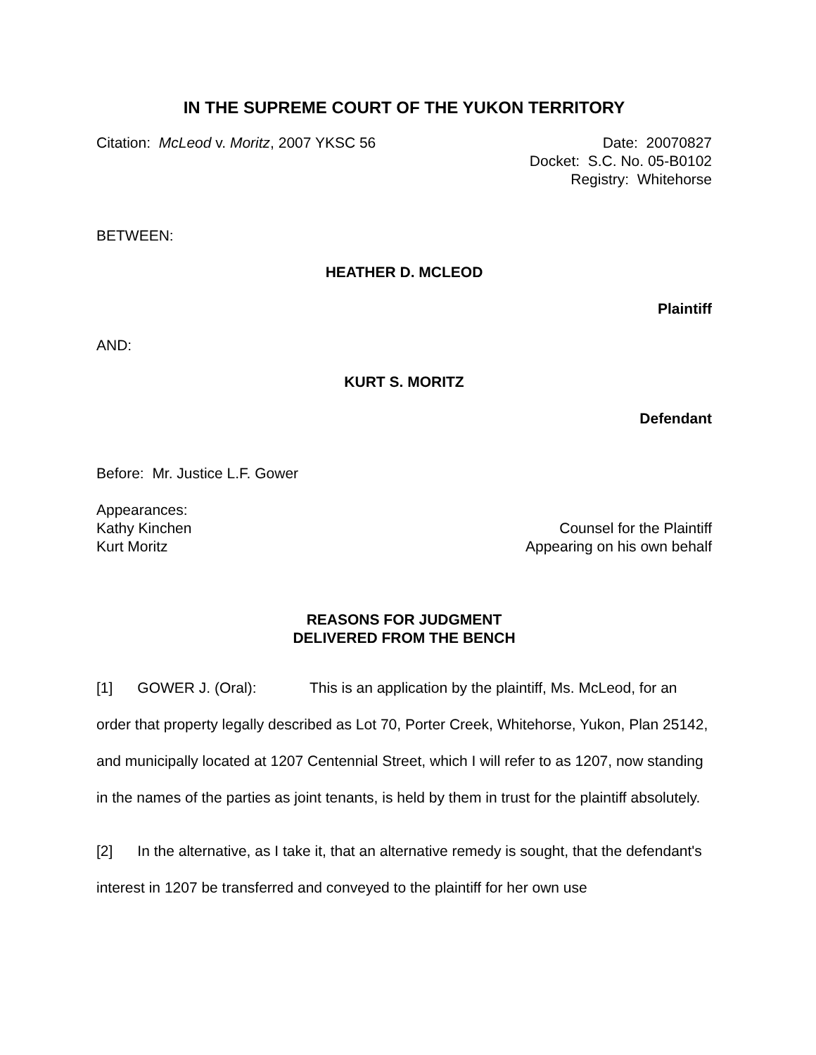IN THE SUPREME COURT OF THE YUKON TERRITORY
Citation: McLeod v. Moritz, 2007 YKSC 56
Date: 20070827
Docket: S.C. No. 05-B0102
Registry: Whitehorse
BETWEEN:
HEATHER D. MCLEOD
Plaintiff
AND:
KURT S. MORITZ
Defendant
Before: Mr. Justice L.F. Gower
Appearances:
Kathy Kinchen Counsel for the Plaintiff
Kurt Moritz Appearing on his own behalf
REASONS FOR JUDGMENT
DELIVERED FROM THE BENCH
[1] GOWER J. (Oral): This is an application by the plaintiff, Ms. McLeod, for an order that property legally described as Lot 70, Porter Creek, Whitehorse, Yukon, Plan 25142, and municipally located at 1207 Centennial Street, which I will refer to as 1207, now standing in the names of the parties as joint tenants, is held by them in trust for the plaintiff absolutely.
[2] In the alternative, as I take it, that an alternative remedy is sought, that the defendant's interest in 1207 be transferred and conveyed to the plaintiff for her own use